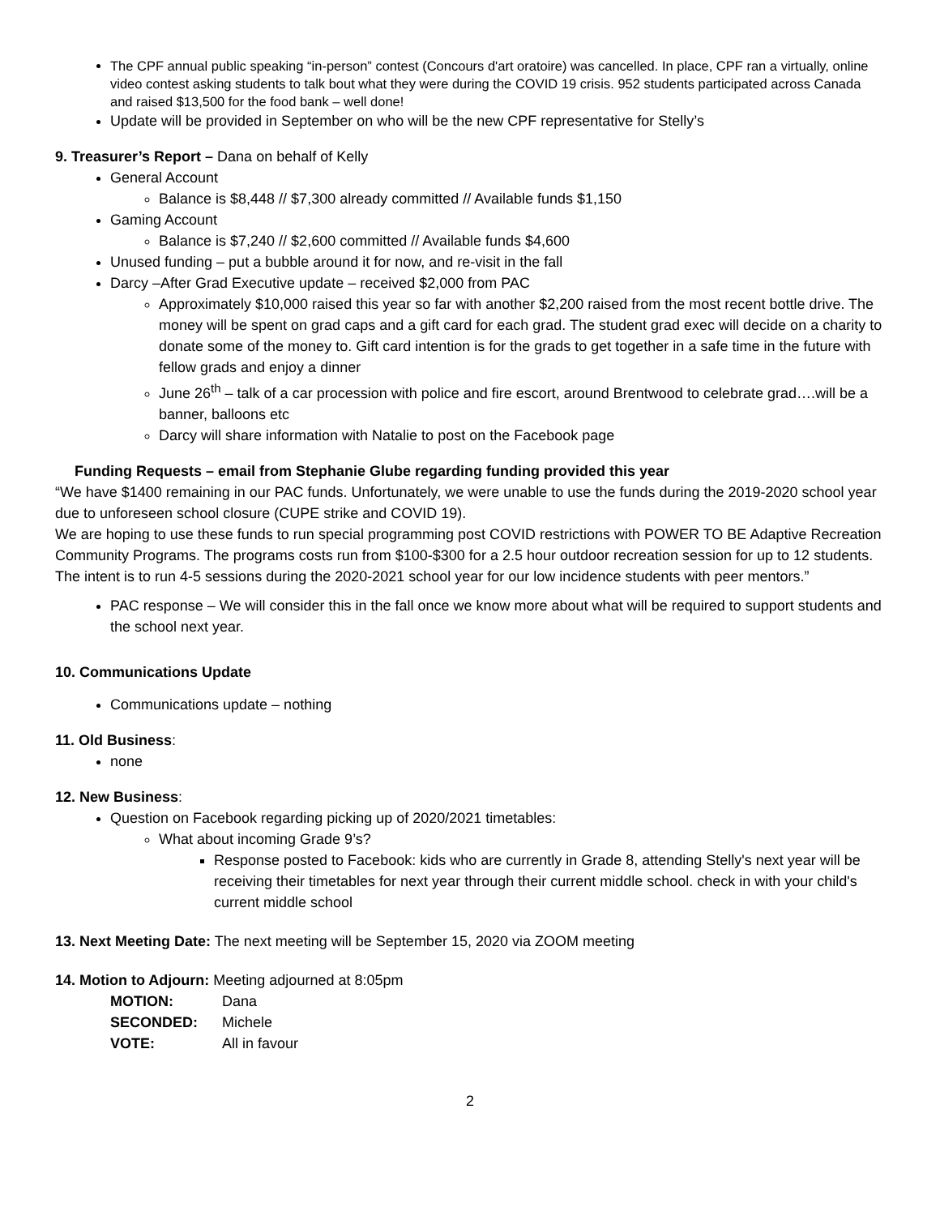The CPF annual public speaking “in-person” contest (Concours d'art oratoire) was cancelled. In place, CPF ran a virtually, online video contest asking students to talk bout what they were during the COVID 19 crisis. 952 students participated across Canada and raised $13,500 for the food bank – well done!
Update will be provided in September on who will be the new CPF representative for Stelly’s
9. Treasurer’s Report – Dana on behalf of Kelly
General Account
Balance is $8,448 // $7,300 already committed // Available funds $1,150
Gaming Account
Balance is $7,240 // $2,600 committed // Available funds $4,600
Unused funding – put a bubble around it for now, and re-visit in the fall
Darcy –After Grad Executive update – received $2,000 from PAC
Approximately $10,000 raised this year so far with another $2,200 raised from the most recent bottle drive. The money will be spent on grad caps and a gift card for each grad. The student grad exec will decide on a charity to donate some of the money to. Gift card intention is for the grads to get together in a safe time in the future with fellow grads and enjoy a dinner
June 26<sup>th</sup> – talk of a car procession with police and fire escort, around Brentwood to celebrate grad….will be a banner, balloons etc
Darcy will share information with Natalie to post on the Facebook page
Funding Requests – email from Stephanie Glube regarding funding provided this year
“We have $1400 remaining in our PAC funds. Unfortunately, we were unable to use the funds during the 2019-2020 school year due to unforeseen school closure (CUPE strike and COVID 19).
We are hoping to use these funds to run special programming post COVID restrictions with POWER TO BE Adaptive Recreation Community Programs. The programs costs run from $100-$300 for a 2.5 hour outdoor recreation session for up to 12 students. The intent is to run 4-5 sessions during the 2020-2021 school year for our low incidence students with peer mentors.”
PAC response – We will consider this in the fall once we know more about what will be required to support students and the school next year.
10. Communications Update
Communications update – nothing
11. Old Business:
none
12. New Business:
Question on Facebook regarding picking up of 2020/2021 timetables:
What about incoming Grade 9’s?
Response posted to Facebook: kids who are currently in Grade 8, attending Stelly's next year will be receiving their timetables for next year through their current middle school. check in with your child's current middle school
13. Next Meeting Date: The next meeting will be September 15, 2020 via ZOOM meeting
14. Motion to Adjourn: Meeting adjourned at 8:05pm
| MOTION: | Dana |
| SECONDED: | Michele |
| VOTE: | All in favour |
2